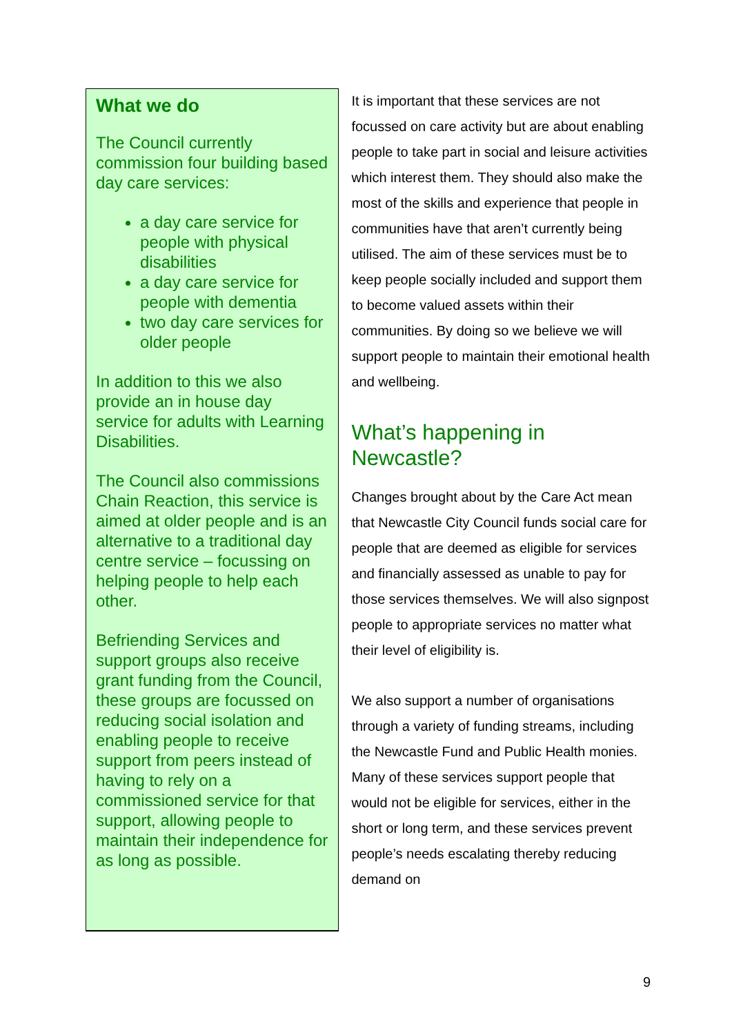What we do
The Council currently commission four building based day care services:
a day care service for people with physical disabilities
a day care service for people with dementia
two day care services for older people
In addition to this we also provide an in house day service for adults with Learning Disabilities.
The Council also commissions Chain Reaction, this service is aimed at older people and is an alternative to a traditional day centre service – focussing on helping people to help each other.
Befriending Services and support groups also receive grant funding from the Council, these groups are focussed on reducing social isolation and enabling people to receive support from peers instead of having to rely on a commissioned service for that support, allowing people to maintain their independence for as long as possible.
It is important that these services are not focussed on care activity but are about enabling people to take part in social and leisure activities which interest them. They should also make the most of the skills and experience that people in communities have that aren’t currently being utilised. The aim of these services must be to keep people socially included and support them to become valued assets within their communities. By doing so we believe we will support people to maintain their emotional health and wellbeing.
What’s happening in Newcastle?
Changes brought about by the Care Act mean that Newcastle City Council funds social care for people that are deemed as eligible for services and financially assessed as unable to pay for those services themselves. We will also signpost people to appropriate services no matter what their level of eligibility is.
We also support a number of organisations through a variety of funding streams, including the Newcastle Fund and Public Health monies. Many of these services support people that would not be eligible for services, either in the short or long term, and these services prevent people’s needs escalating thereby reducing demand on
9